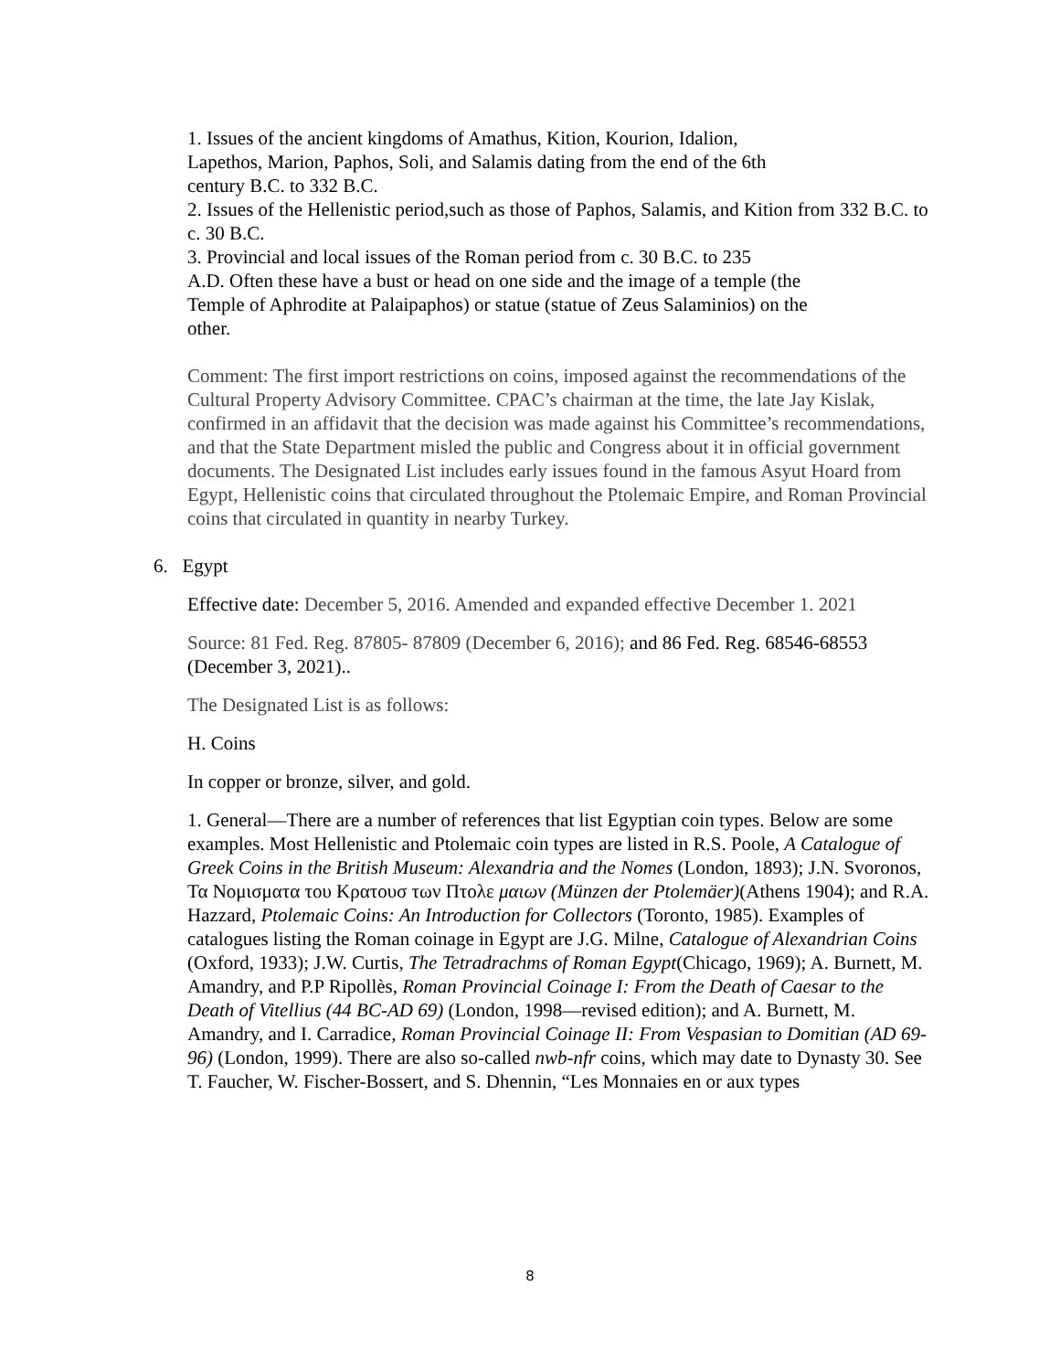1. Issues of the ancient kingdoms of Amathus, Kition, Kourion, Idalion,
Lapethos, Marion, Paphos, Soli, and Salamis dating from the end of the 6th
century B.C. to 332 B.C.
2. Issues of the Hellenistic period,such as those of Paphos, Salamis, and Kition from 332 B.C. to c. 30 B.C.
3. Provincial and local issues of the Roman period from c. 30 B.C. to 235
A.D. Often these have a bust or head on one side and the image of a temple (the
Temple of Aphrodite at Palaipaphos) or statue (statue of Zeus Salaminios) on the
other.
Comment: The first import restrictions on coins, imposed against the recommendations of the Cultural Property Advisory Committee. CPAC’s chairman at the time, the late Jay Kislak, confirmed in an affidavit that the decision was made against his Committee’s recommendations, and that the State Department misled the public and Congress about it in official government documents. The Designated List includes early issues found in the famous Asyut Hoard from Egypt, Hellenistic coins that circulated throughout the Ptolemaic Empire, and Roman Provincial coins that circulated in quantity in nearby Turkey.
6. Egypt
Effective date: December 5, 2016. Amended and expanded effective December 1. 2021
Source: 81 Fed. Reg. 87805- 87809 (December 6, 2016); and 86 Fed. Reg. 68546-68553 (December 3, 2021)..
The Designated List is as follows:
H. Coins
In copper or bronze, silver, and gold.
1. General—There are a number of references that list Egyptian coin types. Below are some examples. Most Hellenistic and Ptolemaic coin types are listed in R.S. Poole, A Catalogue of Greek Coins in the British Museum: Alexandria and the Nomes (London, 1893); J.N. Svoronos, Τα Νομισματα του Κρατουσ των Πτολε μαιων (Münzen der Ptolemäer)(Athens 1904); and R.A. Hazzard, Ptolemaic Coins: An Introduction for Collectors (Toronto, 1985). Examples of catalogues listing the Roman coinage in Egypt are J.G. Milne, Catalogue of Alexandrian Coins (Oxford, 1933); J.W. Curtis, The Tetradrachms of Roman Egypt(Chicago, 1969); A. Burnett, M. Amandry, and P.P Ripollès, Roman Provincial Coinage I: From the Death of Caesar to the Death of Vitellius (44 BC-AD 69) (London, 1998—revised edition); and A. Burnett, M. Amandry, and I. Carradice, Roman Provincial Coinage II: From Vespasian to Domitian (AD 69-96) (London, 1999). There are also so-called nwb-nfr coins, which may date to Dynasty 30. See T. Faucher, W. Fischer-Bossert, and S. Dhennin, “Les Monnaies en or aux types
8